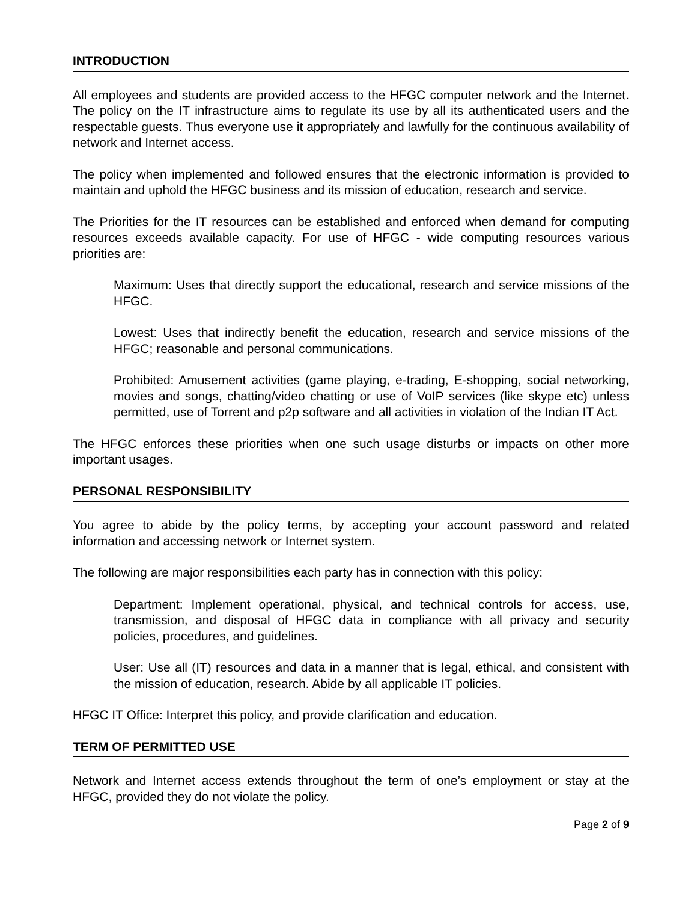INTRODUCTION
All employees and students are provided access to the HFGC computer network and the Internet. The policy on the IT infrastructure aims to regulate its use by all its authenticated users and the respectable guests. Thus everyone use it appropriately and lawfully for the continuous availability of network and Internet access.
The policy when implemented and followed ensures that the electronic information is provided to maintain and uphold the HFGC business and its mission of education, research and service.
The Priorities for the IT resources can be established and enforced when demand for computing resources exceeds available capacity. For use of HFGC - wide computing resources various priorities are:
Maximum: Uses that directly support the educational, research and service missions of the HFGC.
Lowest: Uses that indirectly benefit the education, research and service missions of the HFGC; reasonable and personal communications.
Prohibited: Amusement activities (game playing, e-trading, E-shopping, social networking, movies and songs, chatting/video chatting or use of VoIP services (like skype etc) unless permitted, use of Torrent and p2p software and all activities in violation of the Indian IT Act.
The HFGC enforces these priorities when one such usage disturbs or impacts on other more important usages.
PERSONAL RESPONSIBILITY
You agree to abide by the policy terms, by accepting your account password and related information and accessing network or Internet system.
The following are major responsibilities each party has in connection with this policy:
Department: Implement operational, physical, and technical controls for access, use, transmission, and disposal of HFGC data in compliance with all privacy and security policies, procedures, and guidelines.
User: Use all (IT) resources and data in a manner that is legal, ethical, and consistent with the mission of education, research. Abide by all applicable IT policies.
HFGC IT Office: Interpret this policy, and provide clarification and education.
TERM OF PERMITTED USE
Network and Internet access extends throughout the term of one’s employment or stay at the HFGC, provided they do not violate the policy.
Page 2 of 9